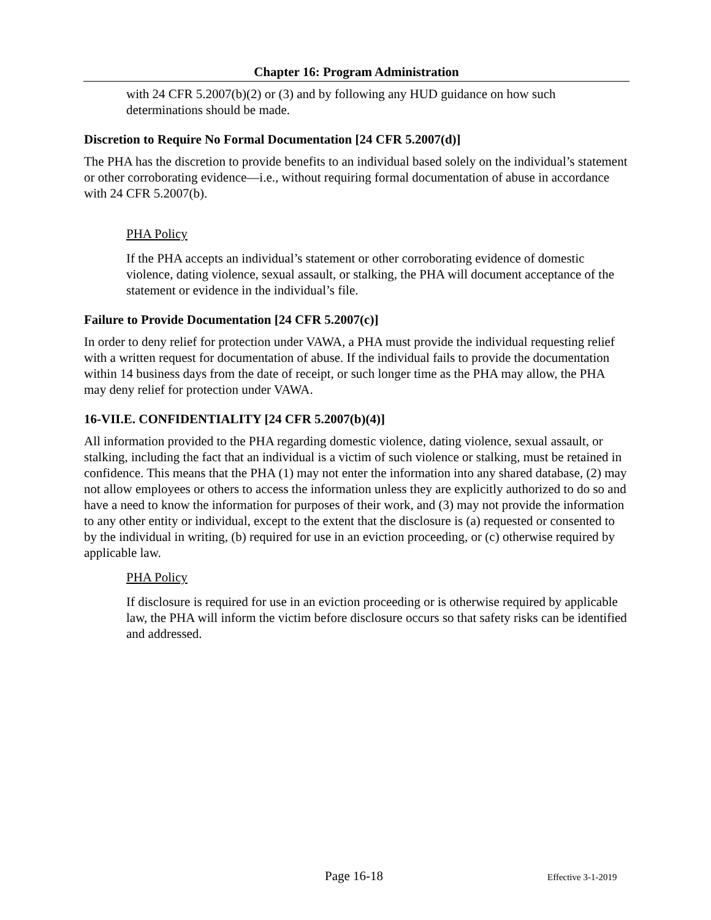Chapter 16: Program Administration
with 24 CFR 5.2007(b)(2) or (3) and by following any HUD guidance on how such determinations should be made.
Discretion to Require No Formal Documentation [24 CFR 5.2007(d)]
The PHA has the discretion to provide benefits to an individual based solely on the individual’s statement or other corroborating evidence—i.e., without requiring formal documentation of abuse in accordance with 24 CFR 5.2007(b).
PHA Policy
If the PHA accepts an individual’s statement or other corroborating evidence of domestic violence, dating violence, sexual assault, or stalking, the PHA will document acceptance of the statement or evidence in the individual’s file.
Failure to Provide Documentation [24 CFR 5.2007(c)]
In order to deny relief for protection under VAWA, a PHA must provide the individual requesting relief with a written request for documentation of abuse. If the individual fails to provide the documentation within 14 business days from the date of receipt, or such longer time as the PHA may allow, the PHA may deny relief for protection under VAWA.
16-VII.E. CONFIDENTIALITY [24 CFR 5.2007(b)(4)]
All information provided to the PHA regarding domestic violence, dating violence, sexual assault, or stalking, including the fact that an individual is a victim of such violence or stalking, must be retained in confidence. This means that the PHA (1) may not enter the information into any shared database, (2) may not allow employees or others to access the information unless they are explicitly authorized to do so and have a need to know the information for purposes of their work, and (3) may not provide the information to any other entity or individual, except to the extent that the disclosure is (a) requested or consented to by the individual in writing, (b) required for use in an eviction proceeding, or (c) otherwise required by applicable law.
PHA Policy
If disclosure is required for use in an eviction proceeding or is otherwise required by applicable law, the PHA will inform the victim before disclosure occurs so that safety risks can be identified and addressed.
Page 16-18 Effective 3-1-2019